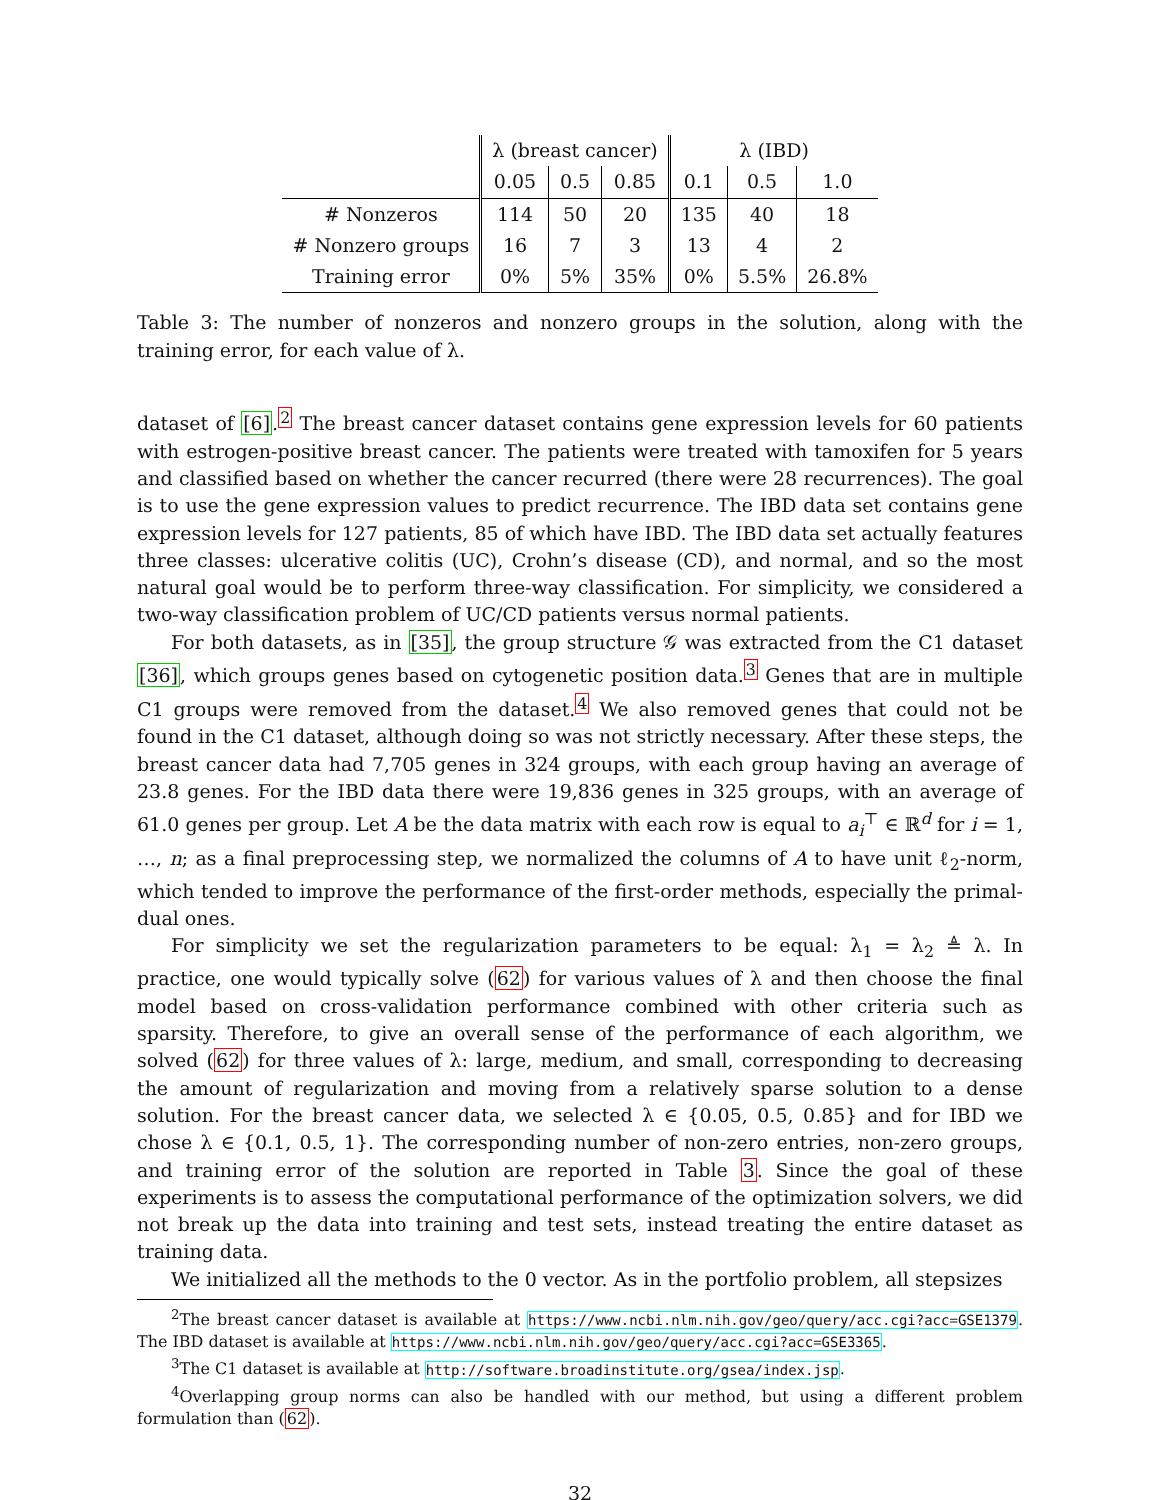| | λ (breast cancer) | | | λ (IBD) | | |
| | 0.05 | 0.5 | 0.85 | 0.1 | 0.5 | 1.0 |
| # Nonzeros | 114 | 50 | 20 | 135 | 40 | 18 |
| # Nonzero groups | 16 | 7 | 3 | 13 | 4 | 2 |
| Training error | 0% | 5% | 35% | 0% | 5.5% | 26.8% |
Table 3: The number of nonzeros and nonzero groups in the solution, along with the training error, for each value of λ.
dataset of [6].<sup>2</sup> The breast cancer dataset contains gene expression levels for 60 patients with estrogen-positive breast cancer. The patients were treated with tamoxifen for 5 years and classified based on whether the cancer recurred (there were 28 recurrences). The goal is to use the gene expression values to predict recurrence. The IBD data set contains gene expression levels for 127 patients, 85 of which have IBD. The IBD data set actually features three classes: ulcerative colitis (UC), Crohn’s disease (CD), and normal, and so the most natural goal would be to perform three-way classification. For simplicity, we considered a two-way classification problem of UC/CD patients versus normal patients.
For both datasets, as in [35], the group structure 𝒢 was extracted from the C1 dataset [36], which groups genes based on cytogenetic position data.<sup>3</sup> Genes that are in multiple C1 groups were removed from the dataset.<sup>4</sup> We also removed genes that could not be found in the C1 dataset, although doing so was not strictly necessary. After these steps, the breast cancer data had 7,705 genes in 324 groups, with each group having an average of 23.8 genes. For the IBD data there were 19,836 genes in 325 groups, with an average of 61.0 genes per group. Let A be the data matrix with each row is equal to a<sub>i</sub><sup>⊤</sup> ∈ ℝ<sup>d</sup> for i = 1, …, n; as a final preprocessing step, we normalized the columns of A to have unit ℓ<sub>2</sub>-norm, which tended to improve the performance of the first-order methods, especially the primal-dual ones.
For simplicity we set the regularization parameters to be equal: λ<sub>1</sub> = λ<sub>2</sub> ≜ λ. In practice, one would typically solve (62) for various values of λ and then choose the final model based on cross-validation performance combined with other criteria such as sparsity. Therefore, to give an overall sense of the performance of each algorithm, we solved (62) for three values of λ: large, medium, and small, corresponding to decreasing the amount of regularization and moving from a relatively sparse solution to a dense solution. For the breast cancer data, we selected λ ∈ {0.05, 0.5, 0.85} and for IBD we chose λ ∈ {0.1, 0.5, 1}. The corresponding number of non-zero entries, non-zero groups, and training error of the solution are reported in Table 3. Since the goal of these experiments is to assess the computational performance of the optimization solvers, we did not break up the data into training and test sets, instead treating the entire dataset as training data.
We initialized all the methods to the 0 vector. As in the portfolio problem, all stepsizes
<sup>2</sup> The breast cancer dataset is available at https://www.ncbi.nlm.nih.gov/geo/query/acc.cgi?acc=GSE1379. The IBD dataset is available at https://www.ncbi.nlm.nih.gov/geo/query/acc.cgi?acc=GSE3365.
<sup>3</sup> The C1 dataset is available at http://software.broadinstitute.org/gsea/index.jsp.
<sup>4</sup> Overlapping group norms can also be handled with our method, but using a different problem formulation than (62).
32